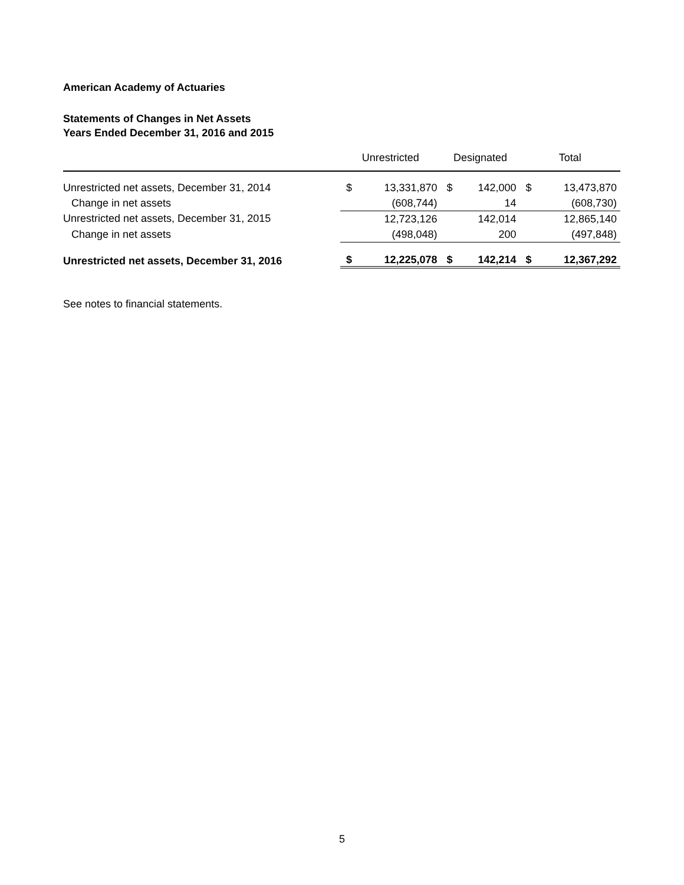American Academy of Actuaries
Statements of Changes in Net Assets
Years Ended December 31, 2016 and 2015
| | Unrestricted | | Designated | | Total | |
| --- | --- | --- | --- | --- | --- | --- |
| Unrestricted net assets, December 31, 2014 | $ | 13,331,870 | $ | 142,000 | $ | 13,473,870 |
| Change in net assets | | (608,744) | | 14 | | (608,730) |
| Unrestricted net assets, December 31, 2015 | | 12,723,126 | | 142,014 | | 12,865,140 |
| Change in net assets | | (498,048) | | 200 | | (497,848) |
| Unrestricted net assets, December 31, 2016 | $ | 12,225,078 | $ | 142,214 | $ | 12,367,292 |
See notes to financial statements.
5